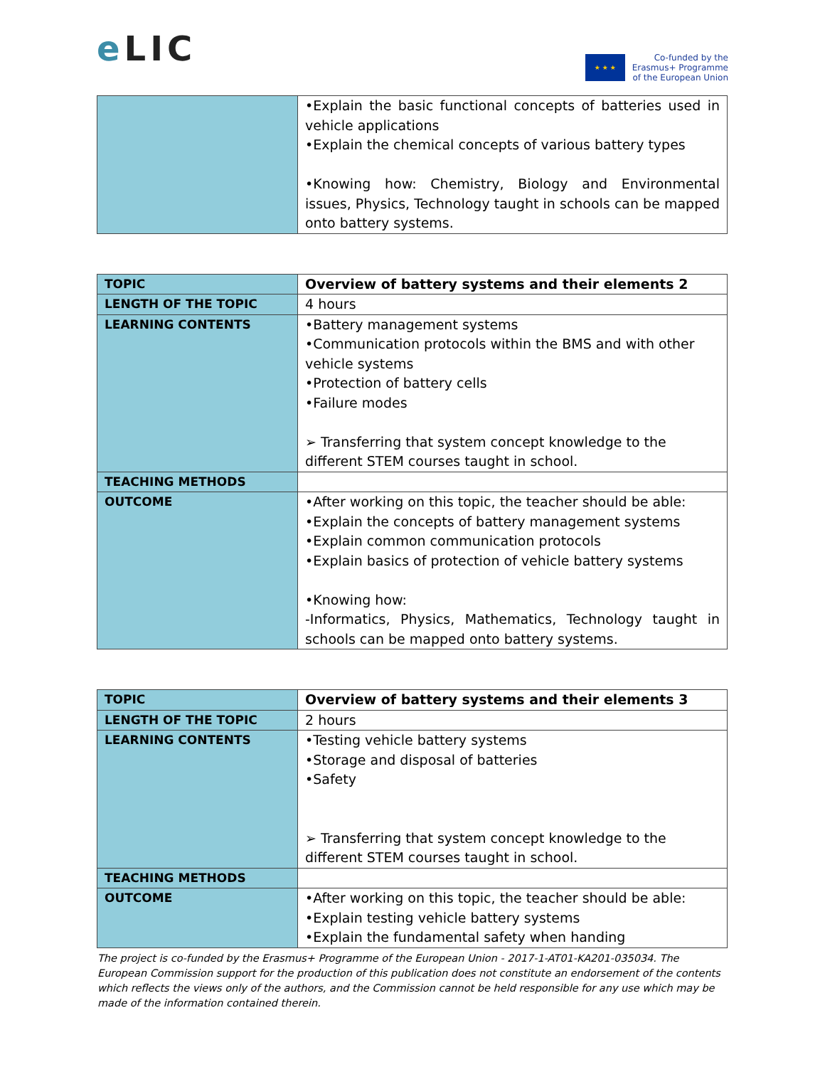e LIC
★ ★ ★
Co-funded by the
Erasmus+ Programme
of the European Union
| | •Explain the basic functional concepts of batteries used in vehicle applications •Explain the chemical concepts of various battery types •Knowing how: Chemistry, Biology and Environmental issues, Physics, Technology taught in schools can be mapped onto battery systems. |
| TOPIC | Overview of battery systems and their elements 2 |
| LENGTH OF THE TOPIC | 4 hours |
| LEARNING CONTENTS | •Battery management systems •Communication protocols within the BMS and with other vehicle systems •Protection of battery cells •Failure modes ➢ Transferring that system concept knowledge to the different STEM courses taught in school. |
| TEACHING METHODS | |
| OUTCOME | •After working on this topic, the teacher should be able: •Explain the concepts of battery management systems •Explain common communication protocols •Explain basics of protection of vehicle battery systems •Knowing how: -Informatics, Physics, Mathematics, Technology taught in schools can be mapped onto battery systems. |
| TOPIC | Overview of battery systems and their elements 3 |
| LENGTH OF THE TOPIC | 2 hours |
| LEARNING CONTENTS | •Testing vehicle battery systems •Storage and disposal of batteries •Safety ➢ Transferring that system concept knowledge to the different STEM courses taught in school. |
| TEACHING METHODS | |
| OUTCOME | •After working on this topic, the teacher should be able: •Explain testing vehicle battery systems •Explain the fundamental safety when handing |
The project is co-funded by the Erasmus+ Programme of the European Union - 2017-1-AT01-KA201-035034. The European Commission support for the production of this publication does not constitute an endorsement of the contents which reflects the views only of the authors, and the Commission cannot be held responsible for any use which may be made of the information contained therein.